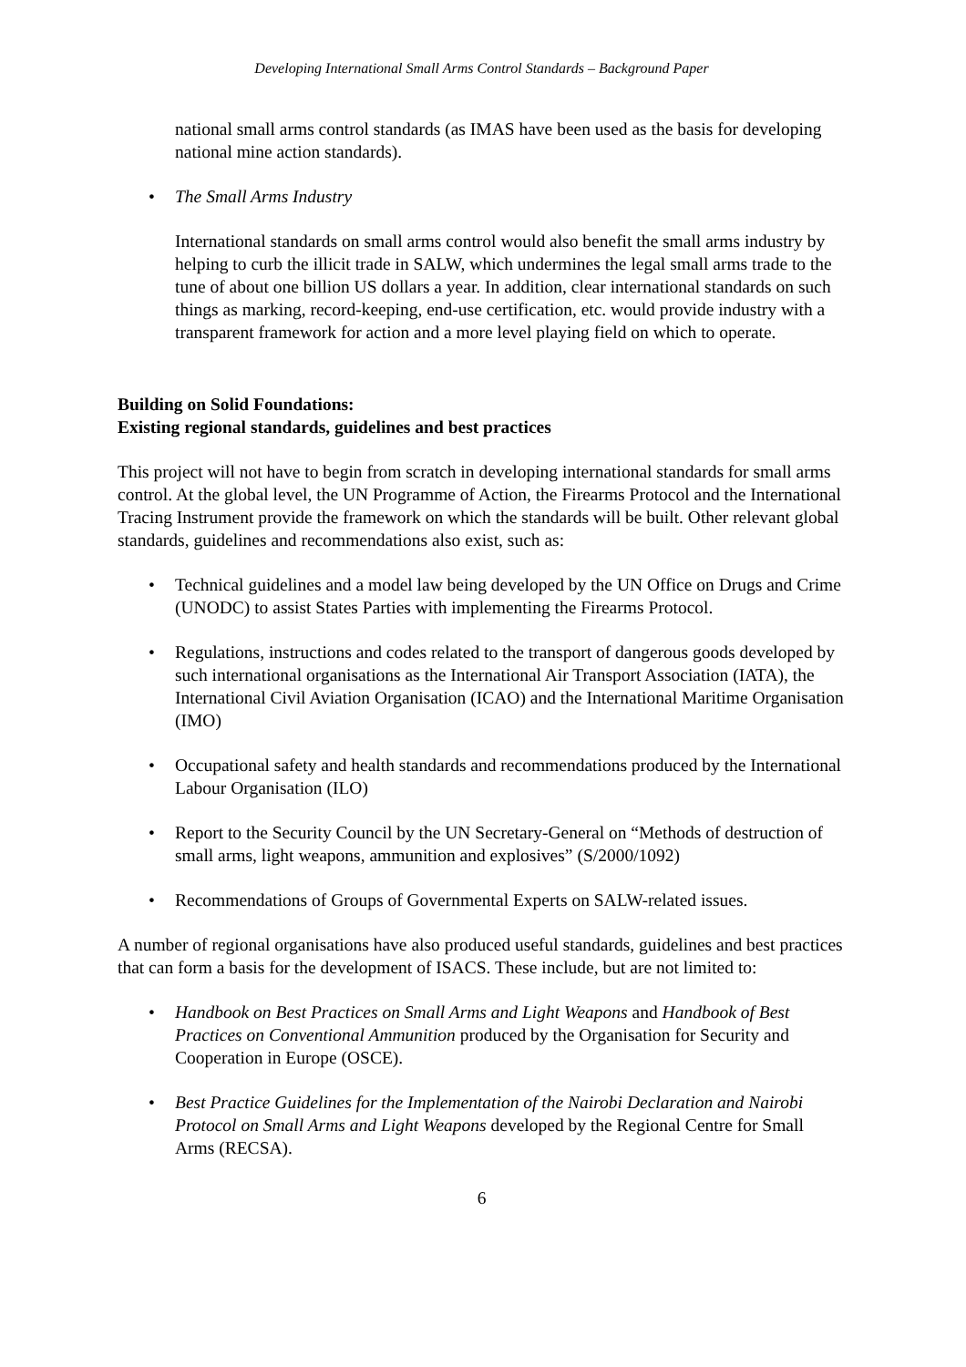Developing International Small Arms Control Standards – Background Paper
national small arms control standards (as IMAS have been used as the basis for developing national mine action standards).
• The Small Arms Industry
International standards on small arms control would also benefit the small arms industry by helping to curb the illicit trade in SALW, which undermines the legal small arms trade to the tune of about one billion US dollars a year. In addition, clear international standards on such things as marking, record-keeping, end-use certification, etc. would provide industry with a transparent framework for action and a more level playing field on which to operate.
Building on Solid Foundations:
Existing regional standards, guidelines and best practices
This project will not have to begin from scratch in developing international standards for small arms control. At the global level, the UN Programme of Action, the Firearms Protocol and the International Tracing Instrument provide the framework on which the standards will be built. Other relevant global standards, guidelines and recommendations also exist, such as:
• Technical guidelines and a model law being developed by the UN Office on Drugs and Crime (UNODC) to assist States Parties with implementing the Firearms Protocol.
• Regulations, instructions and codes related to the transport of dangerous goods developed by such international organisations as the International Air Transport Association (IATA), the International Civil Aviation Organisation (ICAO) and the International Maritime Organisation (IMO)
• Occupational safety and health standards and recommendations produced by the International Labour Organisation (ILO)
• Report to the Security Council by the UN Secretary-General on “Methods of destruction of small arms, light weapons, ammunition and explosives” (S/2000/1092)
• Recommendations of Groups of Governmental Experts on SALW-related issues.
A number of regional organisations have also produced useful standards, guidelines and best practices that can form a basis for the development of ISACS. These include, but are not limited to:
• Handbook on Best Practices on Small Arms and Light Weapons and Handbook of Best Practices on Conventional Ammunition produced by the Organisation for Security and Cooperation in Europe (OSCE).
• Best Practice Guidelines for the Implementation of the Nairobi Declaration and Nairobi Protocol on Small Arms and Light Weapons developed by the Regional Centre for Small Arms (RECSA).
6